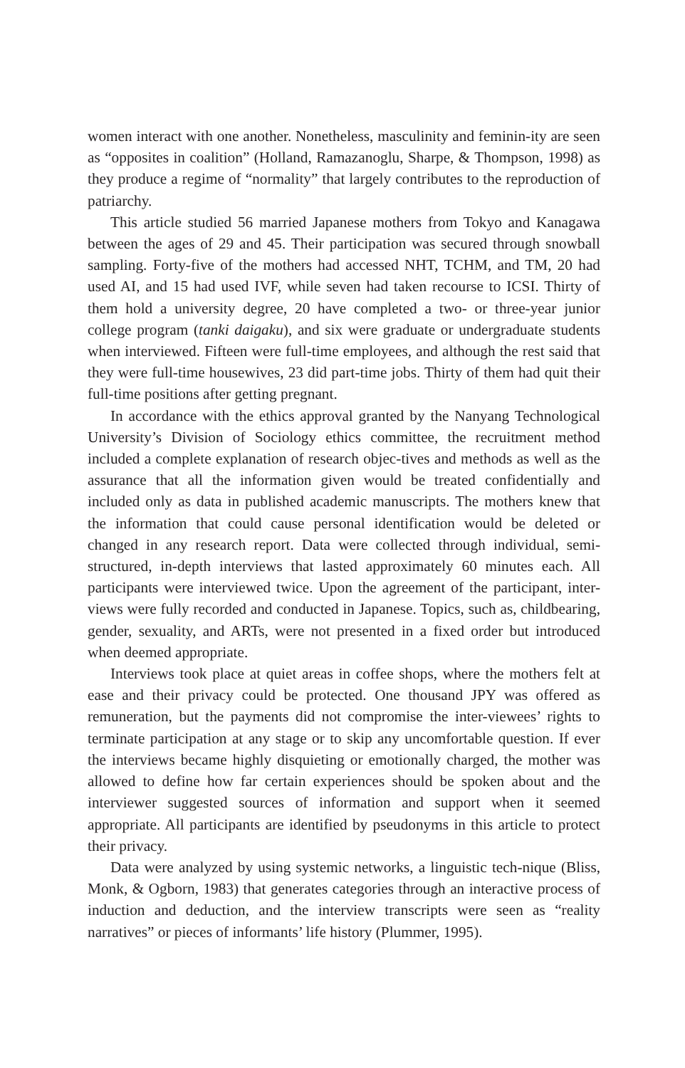women interact with one another. Nonetheless, masculinity and feminin-ity are seen as “opposites in coalition” (Holland, Ramazanoglu, Sharpe, & Thompson, 1998) as they produce a regime of “normality” that largely contributes to the reproduction of patriarchy.
This article studied 56 married Japanese mothers from Tokyo and Kanagawa between the ages of 29 and 45. Their participation was secured through snowball sampling. Forty-five of the mothers had accessed NHT, TCHM, and TM, 20 had used AI, and 15 had used IVF, while seven had taken recourse to ICSI. Thirty of them hold a university degree, 20 have completed a two- or three-year junior college program (tanki daigaku), and six were graduate or undergraduate students when interviewed. Fifteen were full-time employees, and although the rest said that they were full-time housewives, 23 did part-time jobs. Thirty of them had quit their full-time positions after getting pregnant.
In accordance with the ethics approval granted by the Nanyang Technological University’s Division of Sociology ethics committee, the recruitment method included a complete explanation of research objec-tives and methods as well as the assurance that all the information given would be treated confidentially and included only as data in published academic manuscripts. The mothers knew that the information that could cause personal identification would be deleted or changed in any research report. Data were collected through individual, semi-structured, in-depth interviews that lasted approximately 60 minutes each. All participants were interviewed twice. Upon the agreement of the participant, inter-views were fully recorded and conducted in Japanese. Topics, such as, childbearing, gender, sexuality, and ARTs, were not presented in a fixed order but introduced when deemed appropriate.
Interviews took place at quiet areas in coffee shops, where the mothers felt at ease and their privacy could be protected. One thousand JPY was offered as remuneration, but the payments did not compromise the inter-viewees’ rights to terminate participation at any stage or to skip any uncomfortable question. If ever the interviews became highly disquieting or emotionally charged, the mother was allowed to define how far certain experiences should be spoken about and the interviewer suggested sources of information and support when it seemed appropriate. All participants are identified by pseudonyms in this article to protect their privacy.
Data were analyzed by using systemic networks, a linguistic tech-nique (Bliss, Monk, & Ogborn, 1983) that generates categories through an interactive process of induction and deduction, and the interview transcripts were seen as “reality narratives” or pieces of informants’ life history (Plummer, 1995).